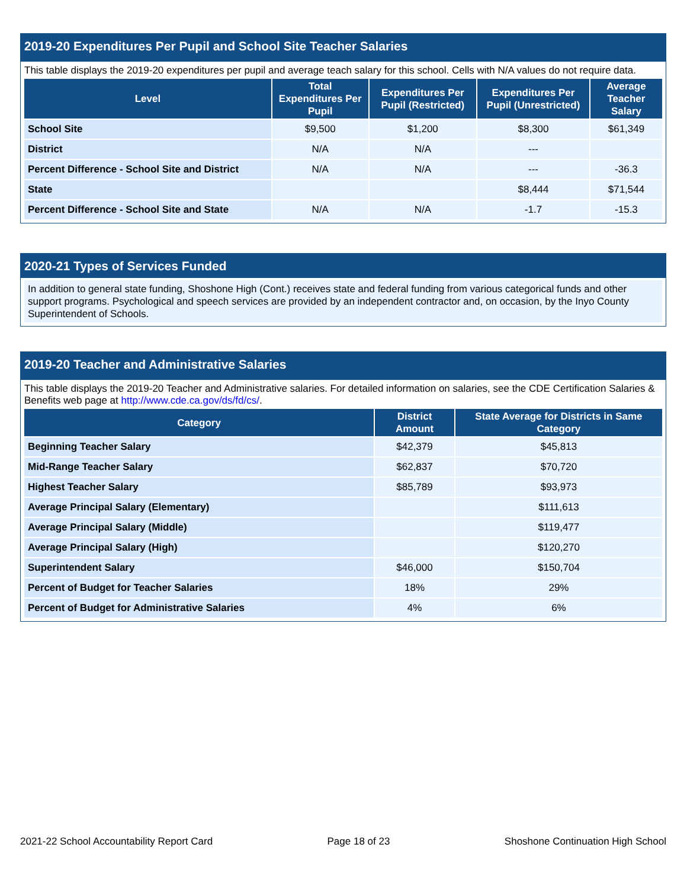2019-20 Expenditures Per Pupil and School Site Teacher Salaries
This table displays the 2019-20 expenditures per pupil and average teach salary for this school. Cells with N/A values do not require data.
| Level | Total Expenditures Per Pupil | Expenditures Per Pupil (Restricted) | Expenditures Per Pupil (Unrestricted) | Average Teacher Salary |
| --- | --- | --- | --- | --- |
| School Site | $9,500 | $1,200 | $8,300 | $61,349 |
| District | N/A | N/A | --- | |
| Percent Difference - School Site and District | N/A | N/A | --- | -36.3 |
| State | | | $8,444 | $71,544 |
| Percent Difference - School Site and State | N/A | N/A | -1.7 | -15.3 |
2020-21 Types of Services Funded
In addition to general state funding, Shoshone High (Cont.) receives state and federal funding from various categorical funds and other support programs. Psychological and speech services are provided by an independent contractor and, on occasion, by the Inyo County Superintendent of Schools.
2019-20 Teacher and Administrative Salaries
This table displays the 2019-20 Teacher and Administrative salaries. For detailed information on salaries, see the CDE Certification Salaries & Benefits web page at http://www.cde.ca.gov/ds/fd/cs/.
| Category | District Amount | State Average for Districts in Same Category |
| --- | --- | --- |
| Beginning Teacher Salary | $42,379 | $45,813 |
| Mid-Range Teacher Salary | $62,837 | $70,720 |
| Highest Teacher Salary | $85,789 | $93,973 |
| Average Principal Salary (Elementary) | | $111,613 |
| Average Principal Salary (Middle) | | $119,477 |
| Average Principal Salary (High) | | $120,270 |
| Superintendent Salary | $46,000 | $150,704 |
| Percent of Budget for Teacher Salaries | 18% | 29% |
| Percent of Budget for Administrative Salaries | 4% | 6% |
2021-22 School Accountability Report Card Page 18 of 23 Shoshone Continuation High School